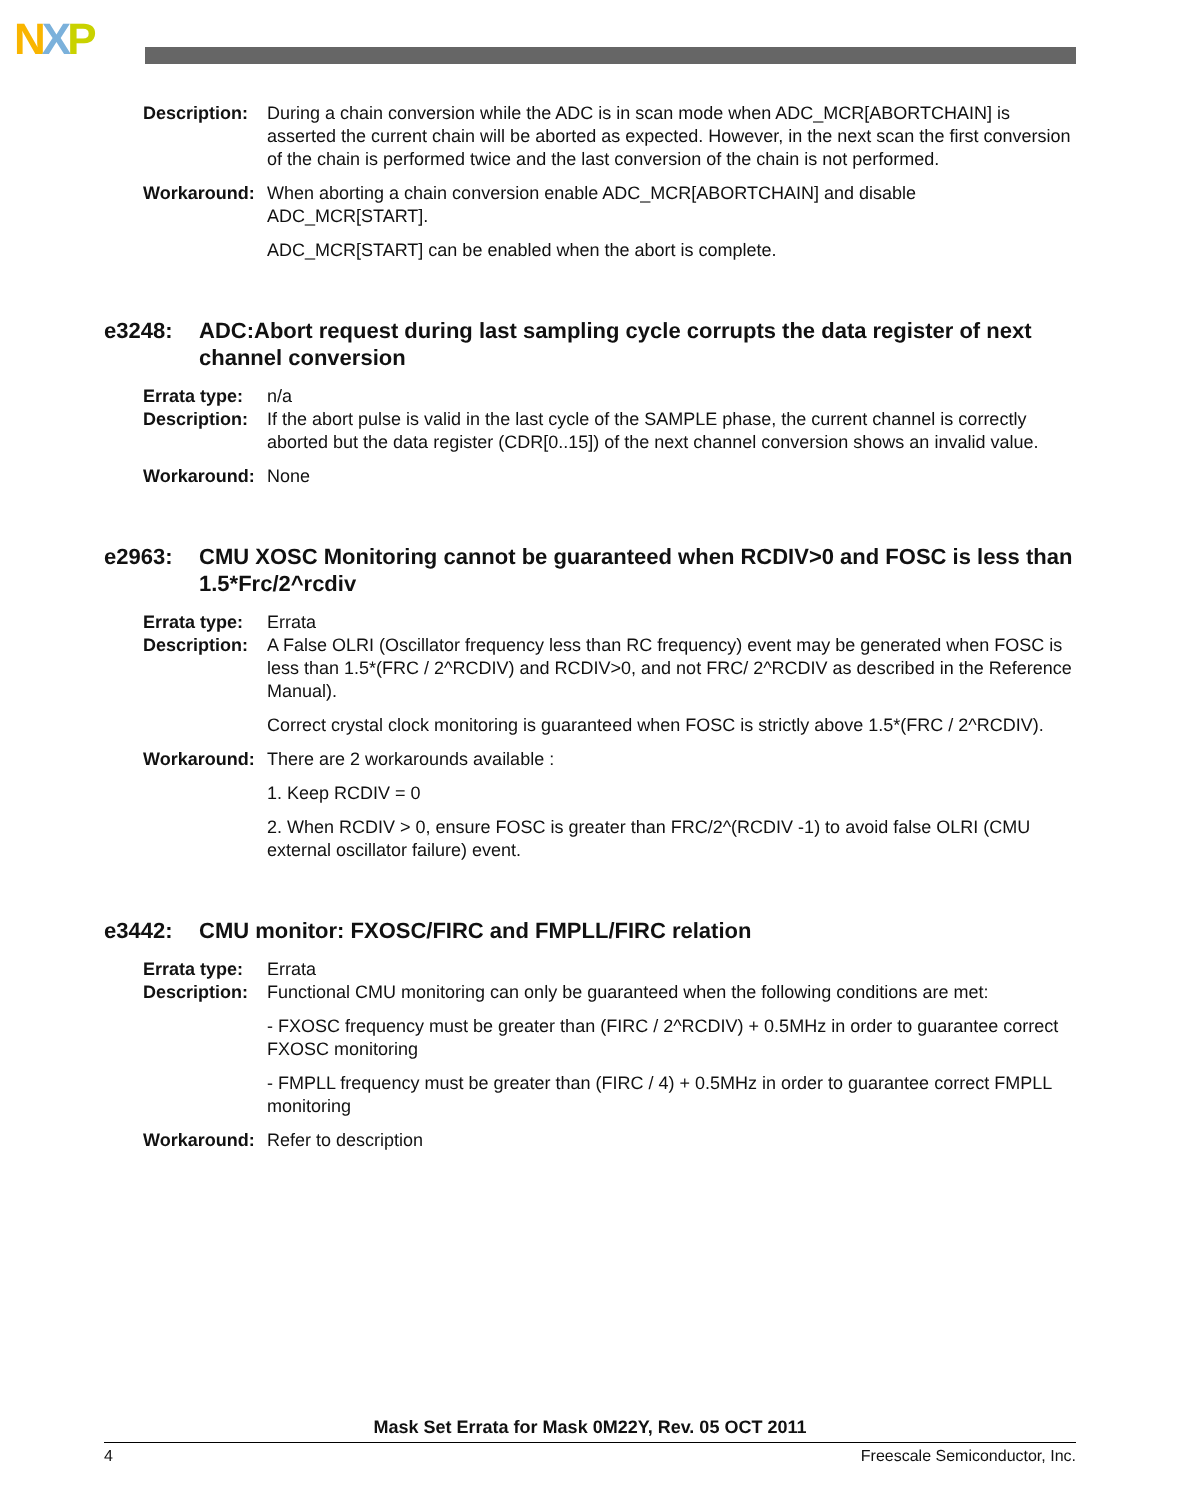NXP
Description:
During a chain conversion while the ADC is in scan mode when ADC_MCR[ABORTCHAIN] is asserted the current chain will be aborted as expected. However, in the next scan the first conversion of the chain is performed twice and the last conversion of the chain is not performed.
Workaround: When aborting a chain conversion enable ADC_MCR[ABORTCHAIN] and disable ADC_MCR[START].
ADC_MCR[START] can be enabled when the abort is complete.
e3248: ADC:Abort request during last sampling cycle corrupts the data register of next channel conversion
Errata type:
n/a
Description:
If the abort pulse is valid in the last cycle of the SAMPLE phase, the current channel is correctly aborted but the data register (CDR[0..15]) of the next channel conversion shows an invalid value.
Workaround: None
e2963: CMU XOSC Monitoring cannot be guaranteed when RCDIV>0 and FOSC is less than 1.5*Frc/2^rcdiv
Errata type:
Errata
Description:
A False OLRI (Oscillator frequency less than RC frequency) event may be generated when FOSC is less than 1.5*(FRC / 2^RCDIV) and RCDIV>0, and not FRC/ 2^RCDIV as described in the Reference Manual).
Correct crystal clock monitoring is guaranteed when FOSC is strictly above 1.5*(FRC / 2^RCDIV).
Workaround: There are 2 workarounds available :
1. Keep RCDIV = 0
2. When RCDIV > 0, ensure FOSC is greater than FRC/2^(RCDIV -1) to avoid false OLRI (CMU external oscillator failure) event.
e3442: CMU monitor: FXOSC/FIRC and FMPLL/FIRC relation
Errata type:
Errata
Description:
Functional CMU monitoring can only be guaranteed when the following conditions are met:
- FXOSC frequency must be greater than (FIRC / 2^RCDIV) + 0.5MHz in order to guarantee correct FXOSC monitoring
- FMPLL frequency must be greater than (FIRC / 4) + 0.5MHz in order to guarantee correct FMPLL monitoring
Workaround: Refer to description
Mask Set Errata for Mask 0M22Y, Rev. 05 OCT 2011
4 Freescale Semiconductor, Inc.